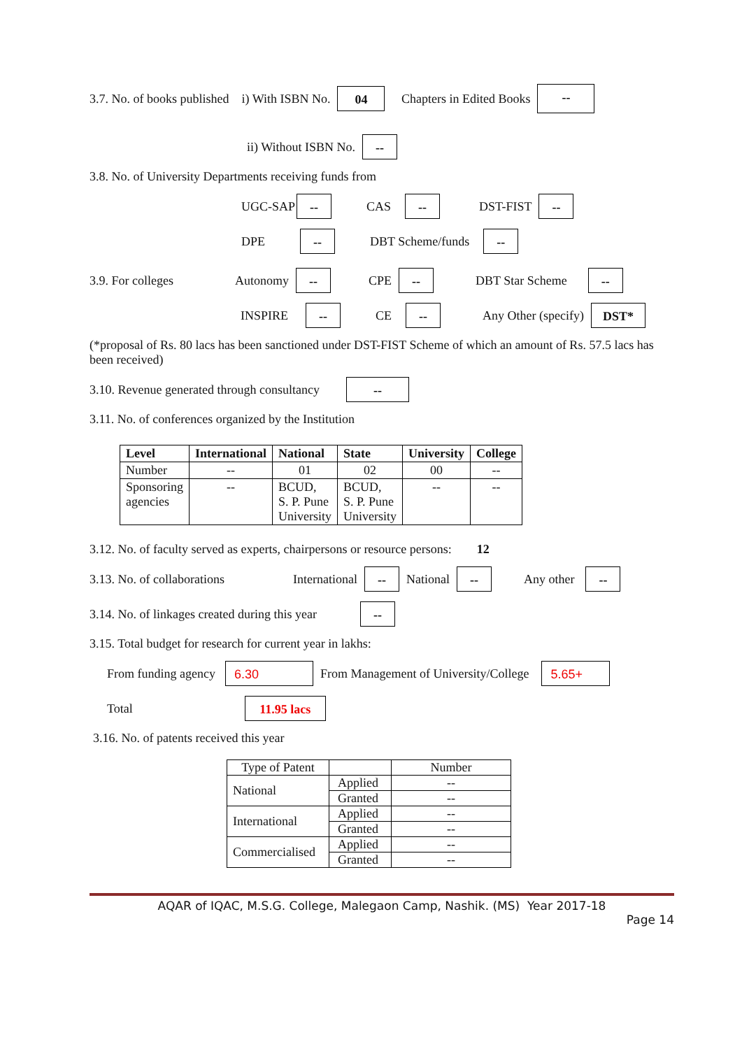3.7. No. of books published i) With ISBN No. 04 Chapters in Edited Books --
ii) Without ISBN No. --
3.8. No. of University Departments receiving funds from
UGC-SAP -- CAS -- DST-FIST --
DPE -- DBT Scheme/funds --
3.9. For colleges Autonomy -- CPE -- DBT Star Scheme --
INSPIRE -- CE -- Any Other (specify) DST*
(*proposal of Rs. 80 lacs has been sanctioned under DST-FIST Scheme of which an amount of Rs. 57.5 lacs has been received)
3.10. Revenue generated through consultancy --
3.11. No. of conferences organized by the Institution
| Level | International | National | State | University | College |
| --- | --- | --- | --- | --- | --- |
| Number | -- | 01 | 02 | 00 | -- |
| Sponsoring agencies | -- | BCUD, S. P. Pune University | BCUD, S. P. Pune University | -- | -- |
3.12. No. of faculty served as experts, chairpersons or resource persons: 12
3.13. No. of collaborations International -- National -- Any other --
3.14. No. of linkages created during this year --
3.15. Total budget for research for current year in lakhs:
From funding agency 6.30 From Management of University/College 5.65+
Total 11.95 lacs
3.16. No. of patents received this year
| Type of Patent | | Number |
| National | Applied | -- |
| | Granted | -- |
| International | Applied | -- |
| | Granted | -- |
| Commercialised | Applied | -- |
| | Granted | -- |
AQAR of IQAC, M.S.G. College, Malegaon Camp, Nashik. (MS) Year 2017-18
Page 14